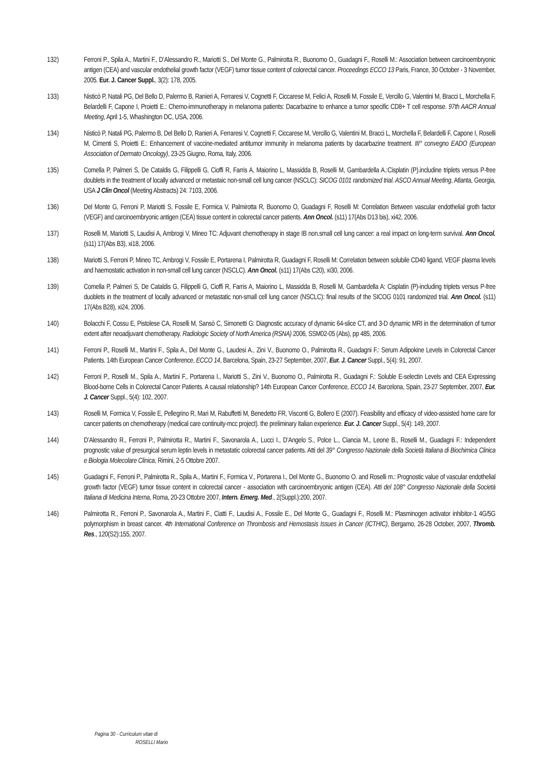132) Ferroni P., Spila A., Martini F., D’Alessandro R., Mariotti S., Del Monte G., Palmirotta R., Buonomo O., Guadagni F., Roselli M.: Association between carcinoembryonic antigen (CEA) and vascular endothelial growth factor (VEGF) tumor tissue content of colorectal cancer. Proceedings ECCO 13 Paris, France, 30 October - 3 November, 2005. Eur. J. Cancer Suppl., 3(2): 178, 2005.
133) Nisticò P, Natali PG, Del Bello D, Palermo B, Ranieri A, Ferraresi V, Cognetti F, Ciccarese M, Felici A, Roselli M, Fossile E, Vercillo G, Valentini M, Bracci L, Morchella F, Belardelli F, Capone I, Proietti E.: Chemo-immunotherapy in melanoma patients: Dacarbazine to enhance a tumor specific CD8+ T cell response. 97th AACR Annual Meeting, April 1-5, Whashington DC, USA, 2006.
134) Nisticò P, Natali PG, Palermo B, Del Bello D, Ranieri A, Ferraresi V, Cognetti F, Ciccarese M, Vercillo G, Valentini M, Bracci L, Morchella F, Belardelli F, Capone I, Roselli M, Cimenti S, Proietti E.: Enhancement of vaccine-mediated antitumor immunity in melanoma patients by dacarbazine treatment. III° convegno EADO (European Association of Dermato Oncology), 23-25 Giugno, Roma, Italy, 2006.
135) Comella P, Palmeri S, De Cataldis G, Filippelli G, Cioffi R, Farris A, Maiorino L, Massidda B, Roselli M, Gambardella A.:Cisplatin (P).includine triplets versus P-free doublets in the treatment of locally advanced or metastaic non-small cell lung cancer (NSCLC): SICOG 0101 randomized trial. ASCO Annual Meeting, Atlanta, Georgia, USA J Clin Oncol (Meeting Abstracts) 24: 7103, 2006.
136) Del Monte G, Ferroni P, Mariotti S, Fossile E, Formica V, Palmirotta R, Buonomo O, Guadagni F, Roselli M: Correlation Between vascular endothelial groth factor (VEGF) and carcinoembryonic antigen (CEA) tissue content in colorectal cancer patients. Ann Oncol. (s11) 17(Abs D13 bis), xi42, 2006.
137) Roselli M, Mariotti S, Laudisi A, Ambrogi V, Mineo TC: Adjuvant chemotherapy in stage IB non.small cell lung cancer: a real impact on long-term survival. Ann Oncol. (s11) 17(Abs B3), xi18, 2006.
138) Mariotti S, Ferroni P, Mineo TC, Ambrogi V, Fossile E, Portarena I, Palmirotta R, Guadagni F, Roselli M: Correlation between solubile CD40 ligand, VEGF plasma levels and haemostatic activation in non-small cell lung cancer (NSCLC). Ann Oncol. (s11) 17(Abs C20), xi30, 2006.
139) Comella P, Palmeri S, De Cataldis G, Filippelli G, Cioffi R, Farris A, Maiorino L, Massidda B, Roselli M, Gambardella A: Cisplatin (P)-including triplets versus P-free duoblets in the treatment of locally advanced or metastatic non-small cell lung cancer (NSCLC): final results of the SICOG 0101 randomized trial. Ann Oncol. (s11) 17(Abs B28), xi24, 2006.
140) Bolacchi F, Cossu E, Pistolese CA, Roselli M, Sansò C, Simonetti G: Diagnostic accuracy of dynamic 64-slice CT, and 3-D dynamic MRI in the determination of tumor extent after neoadjuvant chemotherapy. Radiologic Society of North America (RSNA) 2006, SSM02-05 (Abs), pp 485, 2006.
141) Ferroni P., Roselli M., Martini F., Spila A., Del Monte G., Laudesi A., Zini V., Buonomo O., Palmirotta R., Guadagni F.: Serum Adipokine Levels in Colorectal Cancer Patients. 14th European Cancer Conference, ECCO 14, Barcelona, Spain, 23-27 September, 2007, Eur. J. Cancer Suppl., 5(4): 91, 2007.
142) Ferroni P., Roselli M., Spila A., Martini F., Portarena I., Mariotti S., Zini V., Buonomo O., Palmirotta R., Guadagni F.: Soluble E-selectin Levels and CEA Expressing Blood-borne Cells in Colorectal Cancer Patients. A causal relationship? 14th European Cancer Conference, ECCO 14, Barcelona, Spain, 23-27 September, 2007, Eur. J. Cancer Suppl., 5(4): 102, 2007.
143) Roselli M, Formica V, Fossile E, Pellegrino R, Mari M, Rabuffetti M, Benedetto FR, Visconti G, Bollero E (2007). Feasibility and efficacy of video-assisted home care for cancer patients on chemotherapy (medical care continuity-mcc project). the preliminary Italian experience. Eur. J. Cancer Suppl., 5(4): 149, 2007.
144) D’Alessandro R., Ferroni P., Palmirotta R., Martini F., Savonarola A., Lucci I., D’Angelo S., Polce L., Ciancia M., Leone B., Roselli M., Guadagni F.: Independent prognostic value of presurgical serum leptin levels in metastatic colorectal cancer patients. Atti del 39° Congresso Nazionale della Società Italiana di Biochimica Clinica e Biologia Molecolare Clinica, Rimini, 2-5 Ottobre 2007.
145) Guadagni F., Ferroni P., Palmirotta R., Spila A., Martini F., Formica V., Portarena I., Del Monte G., Buonomo O. and Roselli m.: Prognostic value of vascular endothelial growth factor (VEGF) tumor tissue content in colorectal cancer - association with carcinoembryonic antigen (CEA). Atti del 108° Congresso Nazionale della Società Italiana di Medicina Interna, Roma, 20-23 Ottobre 2007, Intern. Emerg. Med., 2(Suppl.):200, 2007.
146) Palmirotta R., Ferroni P., Savonarola A., Martini F., Ciatti F., Laudisi A., Fossile E., Del Monte G., Guadagni F., Roselli M.: Plasminogen activator inhibitor-1 4G/5G polymorphism in breast cancer. 4th International Conference on Thrombosis and Hemostasis Issues in Cancer (ICTHIC), Bergamo, 26-28 October, 2007, Thromb. Res., 120(S2):155, 2007.
Pagina 30 - Curriculum vitae di
ROSELLI Mario